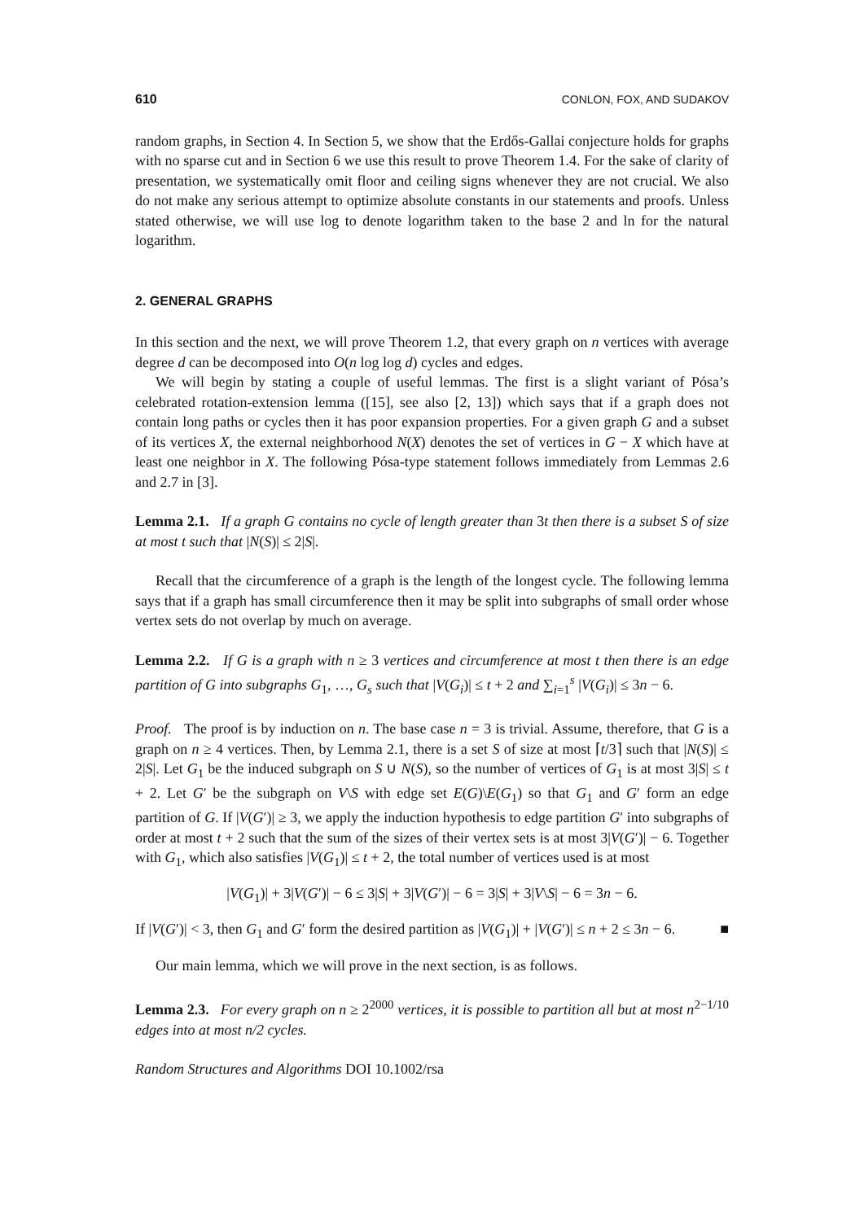610 CONLON, FOX, AND SUDAKOV
random graphs, in Section 4. In Section 5, we show that the Erdős-Gallai conjecture holds for graphs with no sparse cut and in Section 6 we use this result to prove Theorem 1.4. For the sake of clarity of presentation, we systematically omit floor and ceiling signs whenever they are not crucial. We also do not make any serious attempt to optimize absolute constants in our statements and proofs. Unless stated otherwise, we will use log to denote logarithm taken to the base 2 and ln for the natural logarithm.
2. GENERAL GRAPHS
In this section and the next, we will prove Theorem 1.2, that every graph on n vertices with average degree d can be decomposed into O(n log log d) cycles and edges.
We will begin by stating a couple of useful lemmas. The first is a slight variant of Pósa’s celebrated rotation-extension lemma ([15], see also [2, 13]) which says that if a graph does not contain long paths or cycles then it has poor expansion properties. For a given graph G and a subset of its vertices X, the external neighborhood N(X) denotes the set of vertices in G − X which have at least one neighbor in X. The following Pósa-type statement follows immediately from Lemmas 2.6 and 2.7 in [3].
Lemma 2.1. If a graph G contains no cycle of length greater than 3t then there is a subset S of size at most t such that |N(S)| ≤ 2|S|.
Recall that the circumference of a graph is the length of the longest cycle. The following lemma says that if a graph has small circumference then it may be split into subgraphs of small order whose vertex sets do not overlap by much on average.
Lemma 2.2. If G is a graph with n ≥ 3 vertices and circumference at most t then there is an edge partition of G into subgraphs G<sub>1</sub>, …, G<sub>s</sub> such that |V(G<sub>i</sub>)| ≤ t + 2 and ∑<sub>i=1</sub><sup>s</sup> |V(G<sub>i</sub>)| ≤ 3n − 6.
Proof. The proof is by induction on n. The base case n = 3 is trivial. Assume, therefore, that G is a graph on n ≥ 4 vertices. Then, by Lemma 2.1, there is a set S of size at most ⌈t/3⌉ such that |N(S)| ≤ 2|S|. Let G<sub>1</sub> be the induced subgraph on S ∪ N(S), so the number of vertices of G<sub>1</sub> is at most 3|S| ≤ t + 2. Let G′ be the subgraph on V\S with edge set E(G)\E(G<sub>1</sub>) so that G<sub>1</sub> and G′ form an edge partition of G. If |V(G′)| ≥ 3, we apply the induction hypothesis to edge partition G′ into subgraphs of order at most t + 2 such that the sum of the sizes of their vertex sets is at most 3|V(G′)| − 6. Together with G<sub>1</sub>, which also satisfies |V(G<sub>1</sub>)| ≤ t + 2, the total number of vertices used is at most
|V(G<sub>1</sub>)| + 3|V(G′)| − 6 ≤ 3|S| + 3|V(G′)| − 6 = 3|S| + 3|V\S| − 6 = 3n − 6.
If |V(G′)| < 3, then G<sub>1</sub> and G′ form the desired partition as |V(G<sub>1</sub>)| + |V(G′)| ≤ n + 2 ≤ 3n − 6. ■
Our main lemma, which we will prove in the next section, is as follows.
Lemma 2.3. For every graph on n ≥ 2<sup>2000</sup> vertices, it is possible to partition all but at most n<sup>2−1/10</sup> edges into at most n/2 cycles.
Random Structures and Algorithms DOI 10.1002/rsa